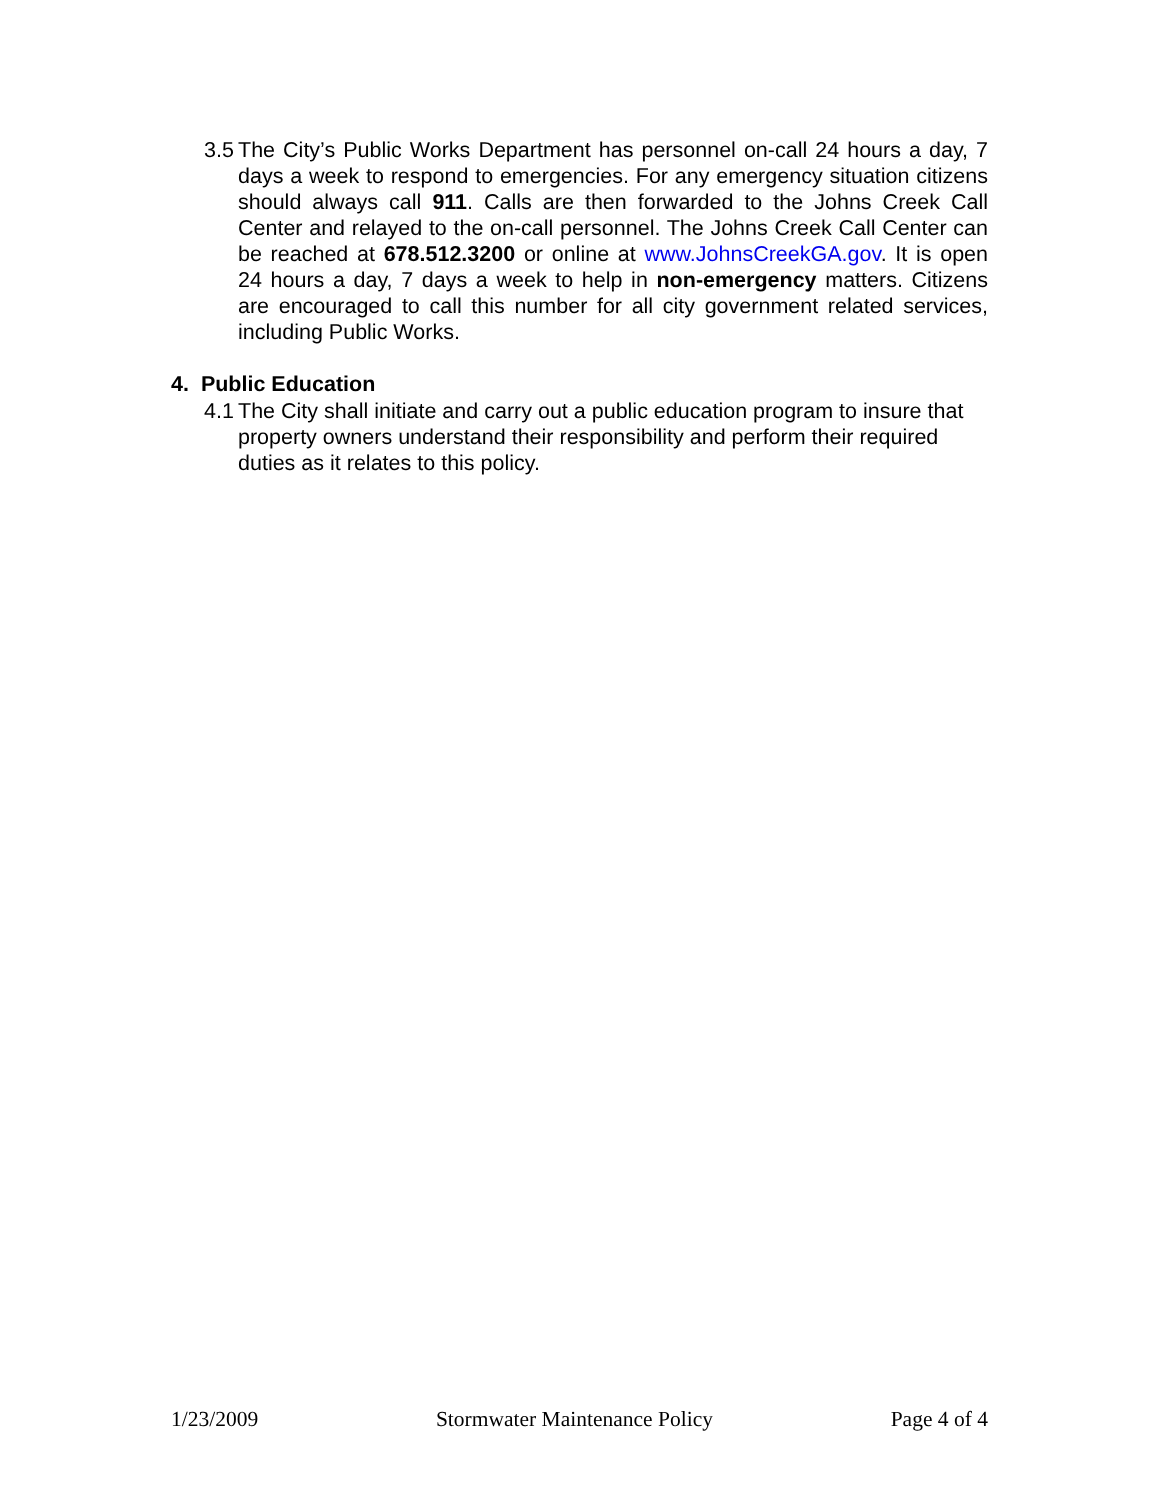3.5 The City’s Public Works Department has personnel on-call 24 hours a day, 7 days a week to respond to emergencies. For any emergency situation citizens should always call 911. Calls are then forwarded to the Johns Creek Call Center and relayed to the on-call personnel. The Johns Creek Call Center can be reached at 678.512.3200 or online at www.JohnsCreekGA.gov. It is open 24 hours a day, 7 days a week to help in non-emergency matters. Citizens are encouraged to call this number for all city government related services, including Public Works.
4. Public Education
4.1 The City shall initiate and carry out a public education program to insure that property owners understand their responsibility and perform their required duties as it relates to this policy.
1/23/2009 Stormwater Maintenance Policy Page 4 of 4